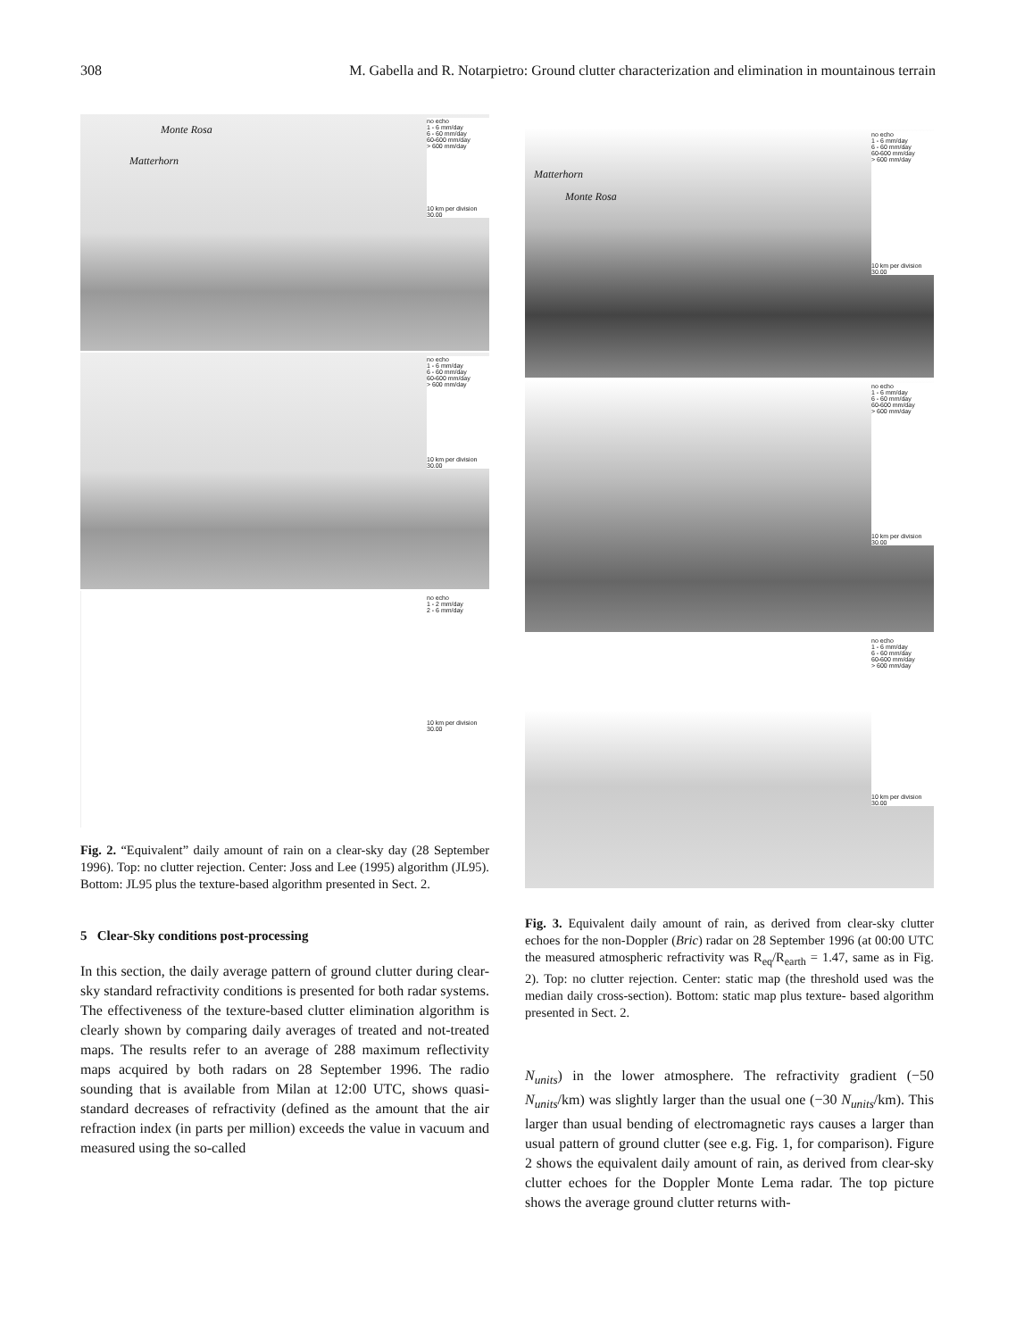308 M. Gabella and R. Notarpietro: Ground clutter characterization and elimination in mountainous terrain
Monte Rosa
Matterhorn
no echo
1 - 6 mm/day
6 - 60 mm/day
60-600 mm/day
> 600 mm/day
10 km per division
30.00
no echo
1 - 6 mm/day
6 - 60 mm/day
60-600 mm/day
> 600 mm/day
10 km per division
30.00
no echo
1 - 2 mm/day
2 - 6 mm/day
10 km per division
30.00
Fig. 2. “Equivalent” daily amount of rain on a clear-sky day (28 September 1996). Top: no clutter rejection. Center: Joss and Lee (1995) algorithm (JL95). Bottom: JL95 plus the texture-based algorithm presented in Sect. 2.
5 Clear-Sky conditions post-processing
In this section, the daily average pattern of ground clutter during clear-sky standard refractivity conditions is presented for both radar systems. The effectiveness of the texture-based clutter elimination algorithm is clearly shown by comparing daily averages of treated and not-treated maps. The results refer to an average of 288 maximum reflectivity maps acquired by both radars on 28 September 1996. The radio sounding that is available from Milan at 12:00 UTC, shows quasi-standard decreases of refractivity (defined as the amount that the air refraction index (in parts per million) exceeds the value in vacuum and measured using the so-called
Matterhorn
Monte Rosa
no echo
1 - 6 mm/day
6 - 60 mm/day
60-600 mm/day
> 600 mm/day
10 km per division
30.00
no echo
1 - 6 mm/day
6 - 60 mm/day
60-600 mm/day
> 600 mm/day
10 km per division
30.00
no echo
1 - 6 mm/day
6 - 60 mm/day
60-600 mm/day
> 600 mm/day
10 km per division
30.00
Fig. 3. Equivalent daily amount of rain, as derived from clear-sky clutter echoes for the non-Doppler (Bric) radar on 28 September 1996 (at 00:00 UTC the measured atmospheric refractivity was R<sub>eq</sub>/R<sub>earth</sub> = 1.47, same as in Fig. 2). Top: no clutter rejection. Center: static map (the threshold used was the median daily cross-section). Bottom: static map plus texture- based algorithm presented in Sect. 2.
N<sub>units</sub>) in the lower atmosphere. The refractivity gradient (−50 N<sub>units</sub>/km) was slightly larger than the usual one (−30 N<sub>units</sub>/km). This larger than usual bending of electromagnetic rays causes a larger than usual pattern of ground clutter (see e.g. Fig. 1, for comparison). Figure 2 shows the equivalent daily amount of rain, as derived from clear-sky clutter echoes for the Doppler Monte Lema radar. The top picture shows the average ground clutter returns with-